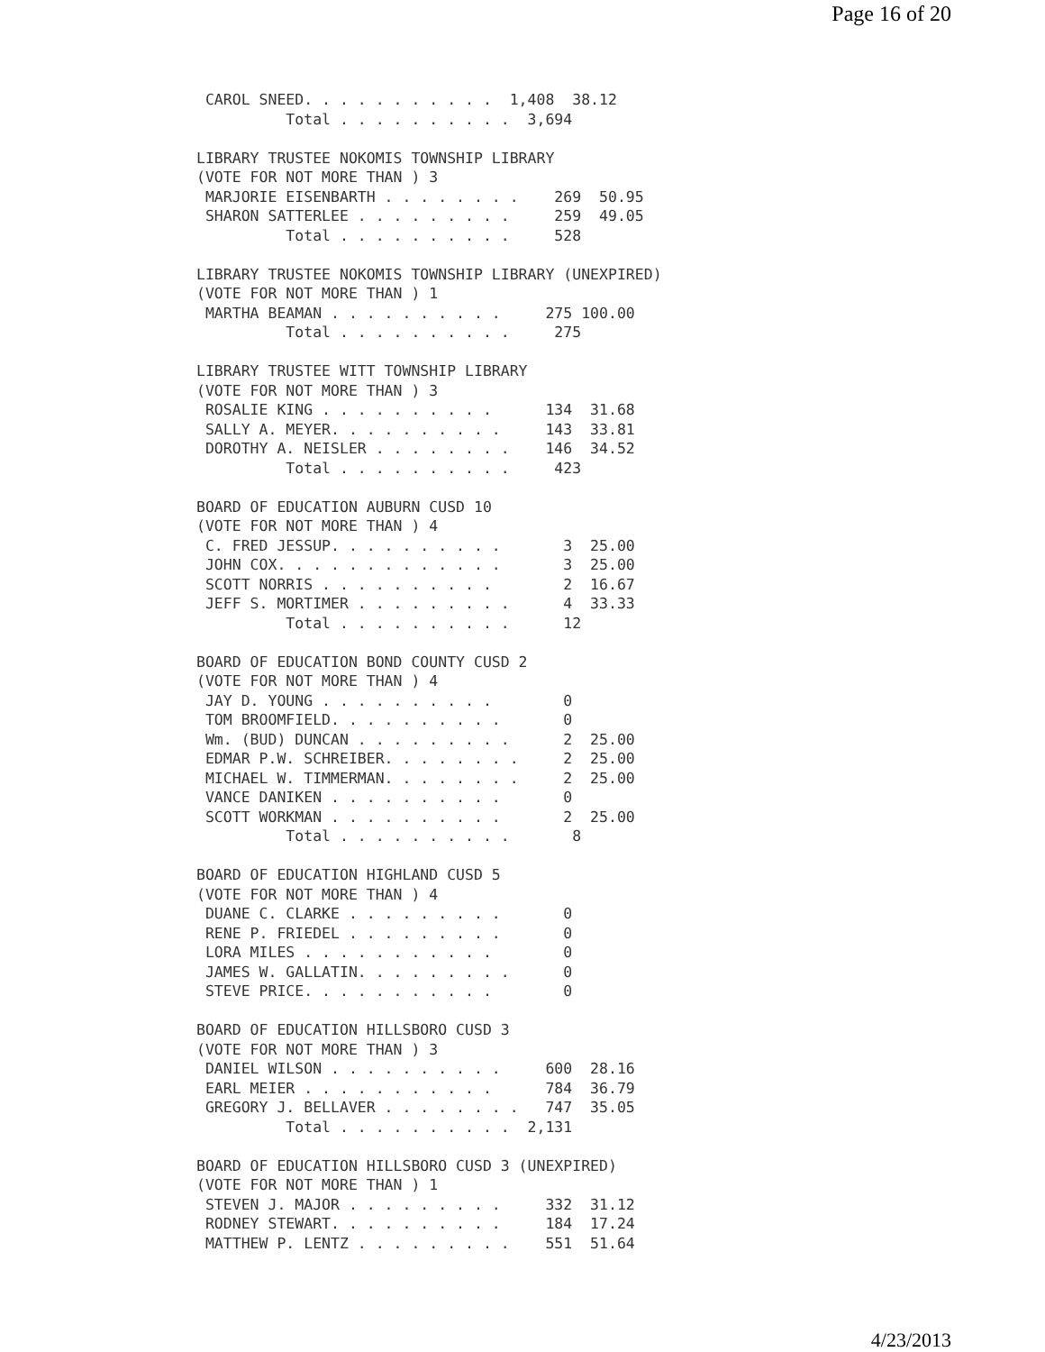Page 16 of 20
 CAROL SNEED. . . . . . . . . . .  1,408  38.12
          Total . . . . . . . . . .  3,694

LIBRARY TRUSTEE NOKOMIS TOWNSHIP LIBRARY
(VOTE FOR NOT MORE THAN ) 3
 MARJORIE EISENBARTH . . . . . . . .    269  50.95
 SHARON SATTERLEE . . . . . . . . .     259  49.05
          Total . . . . . . . . . .     528

LIBRARY TRUSTEE NOKOMIS TOWNSHIP LIBRARY (UNEXPIRED)
(VOTE FOR NOT MORE THAN ) 1
 MARTHA BEAMAN . . . . . . . . . .     275 100.00
          Total . . . . . . . . . .     275

LIBRARY TRUSTEE WITT TOWNSHIP LIBRARY
(VOTE FOR NOT MORE THAN ) 3
 ROSALIE KING . . . . . . . . . .      134  31.68
 SALLY A. MEYER. . . . . . . . . .     143  33.81
 DOROTHY A. NEISLER . . . . . . . .    146  34.52
          Total . . . . . . . . . .     423

BOARD OF EDUCATION AUBURN CUSD 10
(VOTE FOR NOT MORE THAN ) 4
 C. FRED JESSUP. . . . . . . . . .       3  25.00
 JOHN COX. . . . . . . . . . . . .       3  25.00
 SCOTT NORRIS . . . . . . . . . .        2  16.67
 JEFF S. MORTIMER . . . . . . . . .      4  33.33
          Total . . . . . . . . . .      12

BOARD OF EDUCATION BOND COUNTY CUSD 2
(VOTE FOR NOT MORE THAN ) 4
 JAY D. YOUNG . . . . . . . . . .        0
 TOM BROOMFIELD. . . . . . . . . .       0
 Wm. (BUD) DUNCAN . . . . . . . . .      2  25.00
 EDMAR P.W. SCHREIBER. . . . . . . .     2  25.00
 MICHAEL W. TIMMERMAN. . . . . . . .     2  25.00
 VANCE DANIKEN . . . . . . . . . .       0
 SCOTT WORKMAN . . . . . . . . . .       2  25.00
          Total . . . . . . . . . .       8

BOARD OF EDUCATION HIGHLAND CUSD 5
(VOTE FOR NOT MORE THAN ) 4
 DUANE C. CLARKE . . . . . . . . .       0
 RENE P. FRIEDEL . . . . . . . . .       0
 LORA MILES . . . . . . . . . . .        0
 JAMES W. GALLATIN. . . . . . . . .      0
 STEVE PRICE. . . . . . . . . . .        0

BOARD OF EDUCATION HILLSBORO CUSD 3
(VOTE FOR NOT MORE THAN ) 3
 DANIEL WILSON . . . . . . . . . .     600  28.16
 EARL MEIER . . . . . . . . . . .      784  36.79
 GREGORY J. BELLAVER . . . . . . . .   747  35.05
          Total . . . . . . . . . .  2,131

BOARD OF EDUCATION HILLSBORO CUSD 3 (UNEXPIRED)
(VOTE FOR NOT MORE THAN ) 1
 STEVEN J. MAJOR . . . . . . . . .     332  31.12
 RODNEY STEWART. . . . . . . . . .     184  17.24
 MATTHEW P. LENTZ . . . . . . . . .    551  51.64
4/23/2013